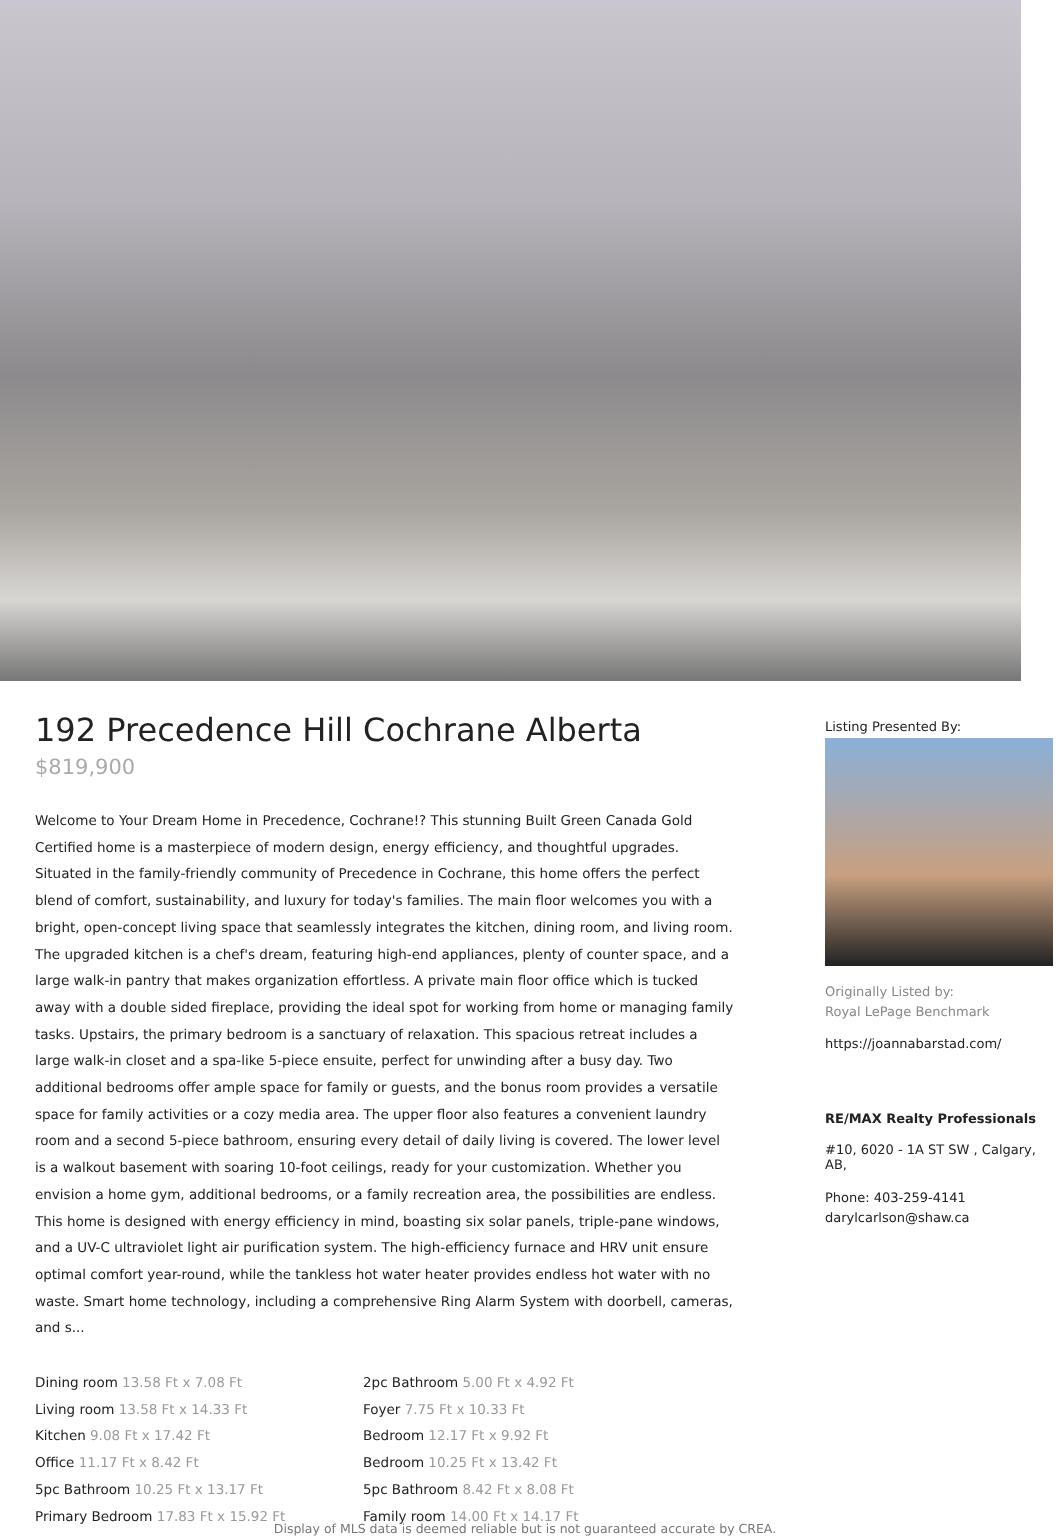192 Precedence Hill Cochrane Alberta
$819,900
Welcome to Your Dream Home in Precedence, Cochrane!? This stunning Built Green Canada Gold Certified home is a masterpiece of modern design, energy efficiency, and thoughtful upgrades. Situated in the family-friendly community of Precedence in Cochrane, this home offers the perfect blend of comfort, sustainability, and luxury for today's families. The main floor welcomes you with a bright, open-concept living space that seamlessly integrates the kitchen, dining room, and living room. The upgraded kitchen is a chef's dream, featuring high-end appliances, plenty of counter space, and a large walk-in pantry that makes organization effortless. A private main floor office which is tucked away with a double sided fireplace, providing the ideal spot for working from home or managing family tasks. Upstairs, the primary bedroom is a sanctuary of relaxation. This spacious retreat includes a large walk-in closet and a spa-like 5-piece ensuite, perfect for unwinding after a busy day. Two additional bedrooms offer ample space for family or guests, and the bonus room provides a versatile space for family activities or a cozy media area. The upper floor also features a convenient laundry room and a second 5-piece bathroom, ensuring every detail of daily living is covered. The lower level is a walkout basement with soaring 10-foot ceilings, ready for your customization. Whether you envision a home gym, additional bedrooms, or a family recreation area, the possibilities are endless. This home is designed with energy efficiency in mind, boasting six solar panels, triple-pane windows, and a UV-C ultraviolet light air purification system. The high-efficiency furnace and HRV unit ensure optimal comfort year-round, while the tankless hot water heater provides endless hot water with no waste. Smart home technology, including a comprehensive Ring Alarm System with doorbell, cameras, and s...
Dining room 13.58 Ft x 7.08 Ft
Living room 13.58 Ft x 14.33 Ft
Kitchen 9.08 Ft x 17.42 Ft
Office 11.17 Ft x 8.42 Ft
5pc Bathroom 10.25 Ft x 13.17 Ft
Primary Bedroom 17.83 Ft x 15.92 Ft
2pc Bathroom 5.00 Ft x 4.92 Ft
Foyer 7.75 Ft x 10.33 Ft
Bedroom 12.17 Ft x 9.92 Ft
Bedroom 10.25 Ft x 13.42 Ft
5pc Bathroom 8.42 Ft x 8.08 Ft
Family room 14.00 Ft x 14.17 Ft
Listing Presented By:
Originally Listed by:
Royal LePage Benchmark
https://joannabarstad.com/
RE/MAX Realty Professionals
#10, 6020 - 1A ST SW , Calgary, AB,
Phone: 403-259-4141
darylcarlson@shaw.ca
Display of MLS data is deemed reliable but is not guaranteed accurate by CREA.